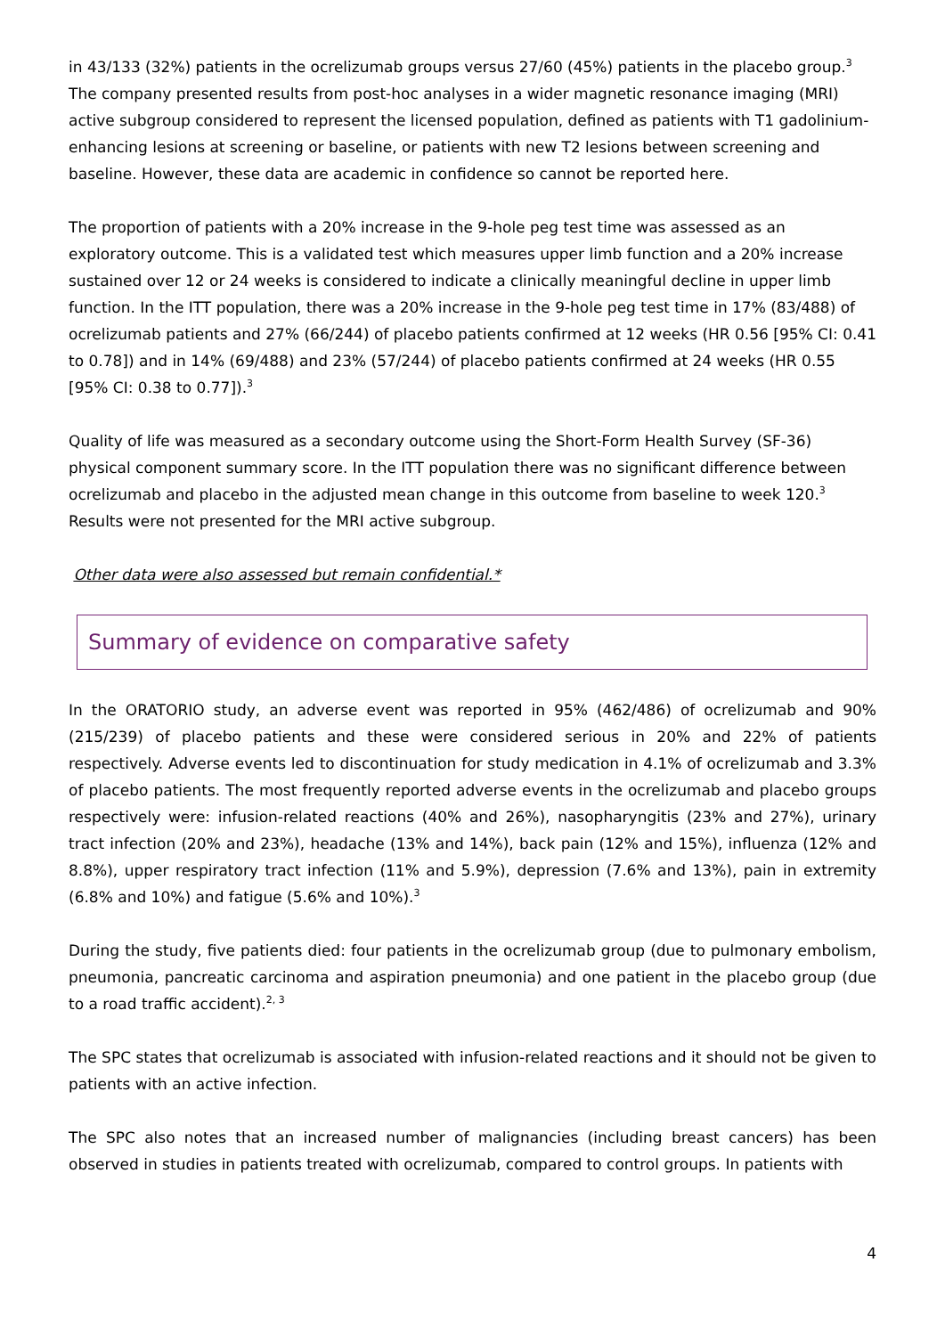in 43/133 (32%) patients in the ocrelizumab groups versus 27/60 (45%) patients in the placebo group.<sup>3</sup> The company presented results from post-hoc analyses in a wider magnetic resonance imaging (MRI) active subgroup considered to represent the licensed population, defined as patients with T1 gadolinium-enhancing lesions at screening or baseline, or patients with new T2 lesions between screening and baseline. However, these data are academic in confidence so cannot be reported here.
The proportion of patients with a 20% increase in the 9-hole peg test time was assessed as an exploratory outcome. This is a validated test which measures upper limb function and a 20% increase sustained over 12 or 24 weeks is considered to indicate a clinically meaningful decline in upper limb function. In the ITT population, there was a 20% increase in the 9-hole peg test time in 17% (83/488) of ocrelizumab patients and 27% (66/244) of placebo patients confirmed at 12 weeks (HR 0.56 [95% CI: 0.41 to 0.78]) and in 14% (69/488) and 23% (57/244) of placebo patients confirmed at 24 weeks (HR 0.55 [95% CI: 0.38 to 0.77]).<sup>3</sup>
Quality of life was measured as a secondary outcome using the Short-Form Health Survey (SF-36) physical component summary score. In the ITT population there was no significant difference between ocrelizumab and placebo in the adjusted mean change in this outcome from baseline to week 120.<sup>3</sup> Results were not presented for the MRI active subgroup.
Other data were also assessed but remain confidential.*
Summary of evidence on comparative safety
In the ORATORIO study, an adverse event was reported in 95% (462/486) of ocrelizumab and 90% (215/239) of placebo patients and these were considered serious in 20% and 22% of patients respectively. Adverse events led to discontinuation for study medication in 4.1% of ocrelizumab and 3.3% of placebo patients. The most frequently reported adverse events in the ocrelizumab and placebo groups respectively were: infusion-related reactions (40% and 26%), nasopharyngitis (23% and 27%), urinary tract infection (20% and 23%), headache (13% and 14%), back pain (12% and 15%), influenza (12% and 8.8%), upper respiratory tract infection (11% and 5.9%), depression (7.6% and 13%), pain in extremity (6.8% and 10%) and fatigue (5.6% and 10%).<sup>3</sup>
During the study, five patients died: four patients in the ocrelizumab group (due to pulmonary embolism, pneumonia, pancreatic carcinoma and aspiration pneumonia) and one patient in the placebo group (due to a road traffic accident).<sup>2, 3</sup>
The SPC states that ocrelizumab is associated with infusion-related reactions and it should not be given to patients with an active infection.
The SPC also notes that an increased number of malignancies (including breast cancers) has been observed in studies in patients treated with ocrelizumab, compared to control groups. In patients with
4